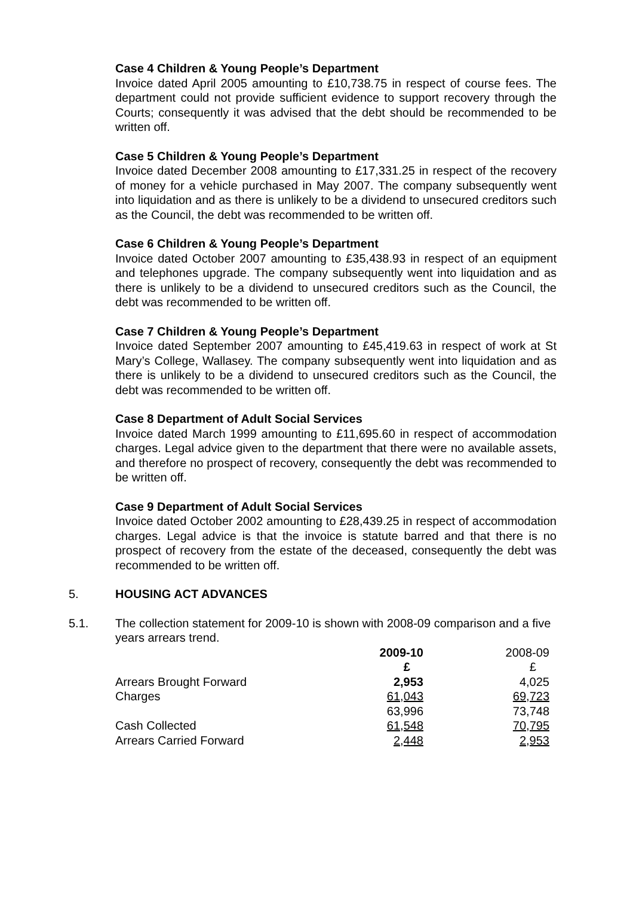Case 4 Children & Young People’s Department
Invoice dated April 2005 amounting to £10,738.75 in respect of course fees. The department could not provide sufficient evidence to support recovery through the Courts; consequently it was advised that the debt should be recommended to be written off.
Case 5 Children & Young People’s Department
Invoice dated December 2008 amounting to £17,331.25 in respect of the recovery of money for a vehicle purchased in May 2007. The company subsequently went into liquidation and as there is unlikely to be a dividend to unsecured creditors such as the Council, the debt was recommended to be written off.
Case 6 Children & Young People’s Department
Invoice dated October 2007 amounting to £35,438.93 in respect of an equipment and telephones upgrade. The company subsequently went into liquidation and as there is unlikely to be a dividend to unsecured creditors such as the Council, the debt was recommended to be written off.
Case 7 Children & Young People’s Department
Invoice dated September 2007 amounting to £45,419.63 in respect of work at St Mary’s College, Wallasey. The company subsequently went into liquidation and as there is unlikely to be a dividend to unsecured creditors such as the Council, the debt was recommended to be written off.
Case 8 Department of Adult Social Services
Invoice dated March 1999 amounting to £11,695.60 in respect of accommodation charges. Legal advice given to the department that there were no available assets, and therefore no prospect of recovery, consequently the debt was recommended to be written off.
Case 9 Department of Adult Social Services
Invoice dated October 2002 amounting to £28,439.25 in respect of accommodation charges. Legal advice is that the invoice is statute barred and that there is no prospect of recovery from the estate of the deceased, consequently the debt was recommended to be written off.
5. HOUSING ACT ADVANCES
5.1. The collection statement for 2009-10 is shown with 2008-09 comparison and a five years arrears trend.
| | 2009-10 | 2008-09 |
| | £ | £ |
| Arrears Brought Forward | 2,953 | 4,025 |
| Charges | 61,043 | 69,723 |
| | 63,996 | 73,748 |
| Cash Collected | 61,548 | 70,795 |
| Arrears Carried Forward | 2,448 | 2,953 |